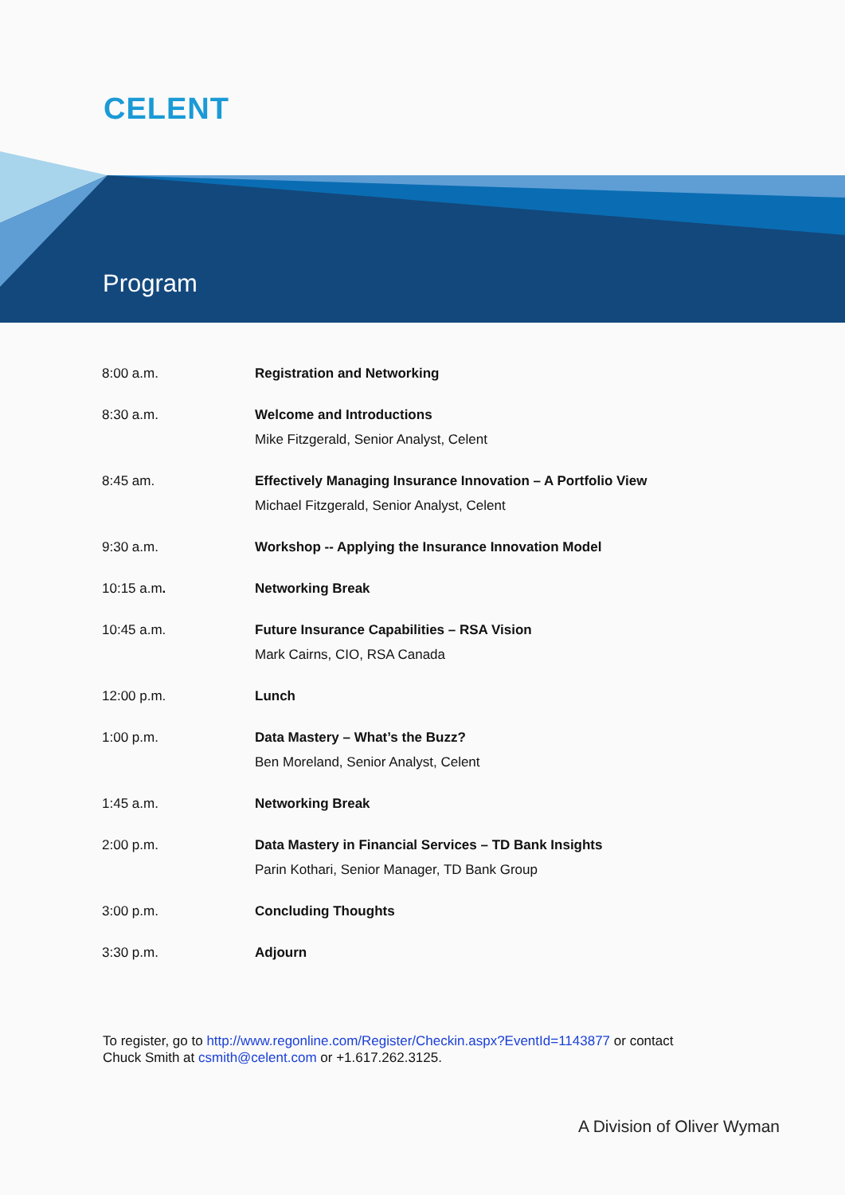CELENT
Program
| 8:00 a.m. | Registration and Networking |
| 8:30 a.m. | Welcome and Introductions Mike Fitzgerald, Senior Analyst, Celent |
| 8:45 am. | Effectively Managing Insurance Innovation – A Portfolio View Michael Fitzgerald, Senior Analyst, Celent |
| 9:30 a.m. | Workshop -- Applying the Insurance Innovation Model |
| 10:15 a.m . | Networking Break |
| 10:45 a.m. | Future Insurance Capabilities – RSA Vision Mark Cairns, CIO, RSA Canada |
| 12:00 p.m. | Lunch |
| 1:00 p.m. | Data Mastery – What’s the Buzz? Ben Moreland, Senior Analyst, Celent |
| 1:45 a.m. | Networking Break |
| 2:00 p.m. | Data Mastery in Financial Services – TD Bank Insights Parin Kothari, Senior Manager, TD Bank Group |
| 3:00 p.m. | Concluding Thoughts |
| 3:30 p.m. | Adjourn |
To register, go to http://www.regonline.com/Register/Checkin.aspx?EventId=1143877 or contact
Chuck Smith at csmith@celent.com or +1.617.262.3125.
A Division of Oliver Wyman